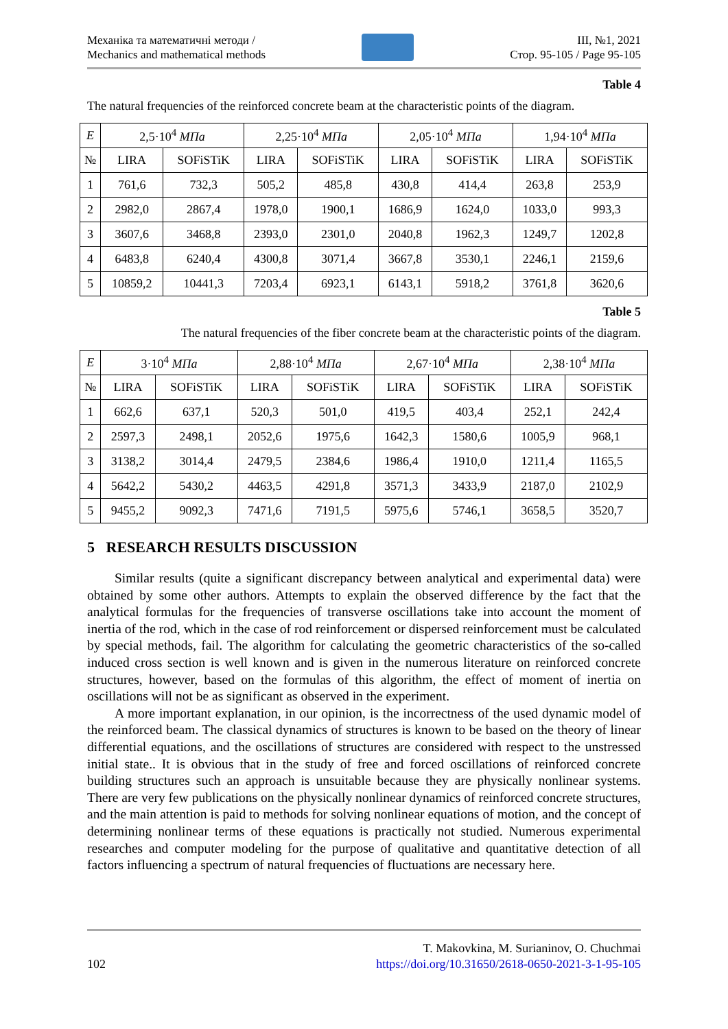Механіка та математичні методи /
Mechanics and mathematical methods
ІІІ, №1, 2021
Стор. 95-105 / Page 95-105
Table 4
The natural frequencies of the reinforced concrete beam at the characteristic points of the diagram.
| E | 2,5·10<sup>4</sup> МПа | | 2,25·10<sup>4</sup> МПа | | 2,05·10<sup>4</sup> МПа | | 1,94·10<sup>4</sup> МПа | |
| --- | --- | --- | --- | --- | --- | --- | --- | --- |
| № | LIRA | SOFiSTiK | LIRA | SOFiSTiK | LIRA | SOFiSTiK | LIRA | SOFiSTiK |
| 1 | 761,6 | 732,3 | 505,2 | 485,8 | 430,8 | 414,4 | 263,8 | 253,9 |
| 2 | 2982,0 | 2867,4 | 1978,0 | 1900,1 | 1686,9 | 1624,0 | 1033,0 | 993,3 |
| 3 | 3607,6 | 3468,8 | 2393,0 | 2301,0 | 2040,8 | 1962,3 | 1249,7 | 1202,8 |
| 4 | 6483,8 | 6240,4 | 4300,8 | 3071,4 | 3667,8 | 3530,1 | 2246,1 | 2159,6 |
| 5 | 10859,2 | 10441,3 | 7203,4 | 6923,1 | 6143,1 | 5918,2 | 3761,8 | 3620,6 |
Table 5
The natural frequencies of the fiber concrete beam at the characteristic points of the diagram.
| E | 3·10<sup>4</sup> МПа | | 2,88·10<sup>4</sup> МПа | | 2,67·10<sup>4</sup> МПа | | 2,38·10<sup>4</sup> МПа | |
| --- | --- | --- | --- | --- | --- | --- | --- | --- |
| № | LIRA | SOFiSTiK | LIRA | SOFiSTiK | LIRA | SOFiSTiK | LIRA | SOFiSTiK |
| 1 | 662,6 | 637,1 | 520,3 | 501,0 | 419,5 | 403,4 | 252,1 | 242,4 |
| 2 | 2597,3 | 2498,1 | 2052,6 | 1975,6 | 1642,3 | 1580,6 | 1005,9 | 968,1 |
| 3 | 3138,2 | 3014,4 | 2479,5 | 2384,6 | 1986,4 | 1910,0 | 1211,4 | 1165,5 |
| 4 | 5642,2 | 5430,2 | 4463,5 | 4291,8 | 3571,3 | 3433,9 | 2187,0 | 2102,9 |
| 5 | 9455,2 | 9092,3 | 7471,6 | 7191,5 | 5975,6 | 5746,1 | 3658,5 | 3520,7 |
5 RESEARCH RESULTS DISCUSSION
Similar results (quite a significant discrepancy between analytical and experimental data) were obtained by some other authors. Attempts to explain the observed difference by the fact that the analytical formulas for the frequencies of transverse oscillations take into account the moment of inertia of the rod, which in the case of rod reinforcement or dispersed reinforcement must be calculated by special methods, fail. The algorithm for calculating the geometric characteristics of the so-called induced cross section is well known and is given in the numerous literature on reinforced concrete structures, however, based on the formulas of this algorithm, the effect of moment of inertia on oscillations will not be as significant as observed in the experiment.
A more important explanation, in our opinion, is the incorrectness of the used dynamic model of the reinforced beam. The classical dynamics of structures is known to be based on the theory of linear differential equations, and the oscillations of structures are considered with respect to the unstressed initial state.. It is obvious that in the study of free and forced oscillations of reinforced concrete building structures such an approach is unsuitable because they are physically nonlinear systems. There are very few publications on the physically nonlinear dynamics of reinforced concrete structures, and the main attention is paid to methods for solving nonlinear equations of motion, and the concept of determining nonlinear terms of these equations is practically not studied. Numerous experimental researches and computer modeling for the purpose of qualitative and quantitative detection of all factors influencing a spectrum of natural frequencies of fluctuations are necessary here.
102
T. Makovkina, M. Surianinov, O. Chuchmai
https://doi.org/10.31650/2618-0650-2021-3-1-95-105